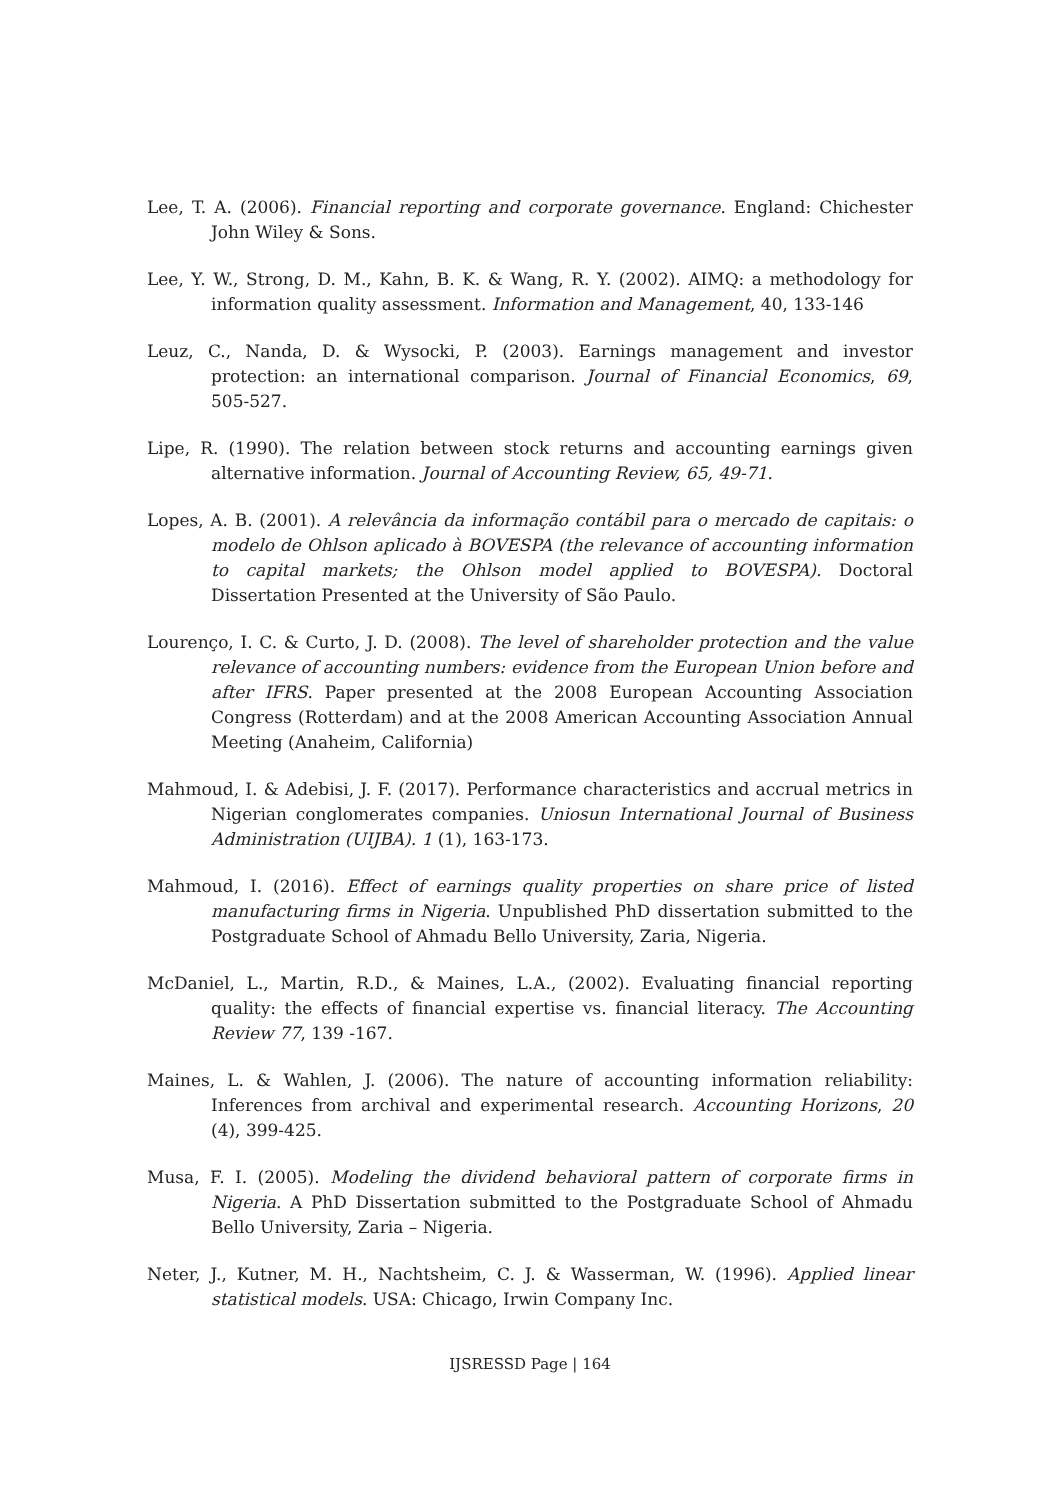Lee, T. A. (2006). Financial reporting and corporate governance. England: Chichester John Wiley & Sons.
Lee, Y. W., Strong, D. M., Kahn, B. K. & Wang, R. Y. (2002). AIMQ: a methodology for information quality assessment. Information and Management, 40, 133-146
Leuz, C., Nanda, D. & Wysocki, P. (2003). Earnings management and investor protection: an international comparison. Journal of Financial Economics, 69, 505-527.
Lipe, R. (1990). The relation between stock returns and accounting earnings given alternative information. Journal of Accounting Review, 65, 49-71.
Lopes, A. B. (2001). A relevância da informação contábil para o mercado de capitais: o modelo de Ohlson aplicado à BOVESPA (the relevance of accounting information to capital markets; the Ohlson model applied to BOVESPA). Doctoral Dissertation Presented at the University of São Paulo.
Lourenço, I. C. & Curto, J. D. (2008). The level of shareholder protection and the value relevance of accounting numbers: evidence from the European Union before and after IFRS. Paper presented at the 2008 European Accounting Association Congress (Rotterdam) and at the 2008 American Accounting Association Annual Meeting (Anaheim, California)
Mahmoud, I. & Adebisi, J. F. (2017). Performance characteristics and accrual metrics in Nigerian conglomerates companies. Uniosun International Journal of Business Administration (UIJBA). 1 (1), 163-173.
Mahmoud, I. (2016). Effect of earnings quality properties on share price of listed manufacturing firms in Nigeria. Unpublished PhD dissertation submitted to the Postgraduate School of Ahmadu Bello University, Zaria, Nigeria.
McDaniel, L., Martin, R.D., & Maines, L.A., (2002). Evaluating financial reporting quality: the effects of financial expertise vs. financial literacy. The Accounting Review 77, 139 -167.
Maines, L. & Wahlen, J. (2006). The nature of accounting information reliability: Inferences from archival and experimental research. Accounting Horizons, 20 (4), 399-425.
Musa, F. I. (2005). Modeling the dividend behavioral pattern of corporate firms in Nigeria. A PhD Dissertation submitted to the Postgraduate School of Ahmadu Bello University, Zaria – Nigeria.
Neter, J., Kutner, M. H., Nachtsheim, C. J. & Wasserman, W. (1996). Applied linear statistical models. USA: Chicago, Irwin Company Inc.
IJSRESSD Page | 164